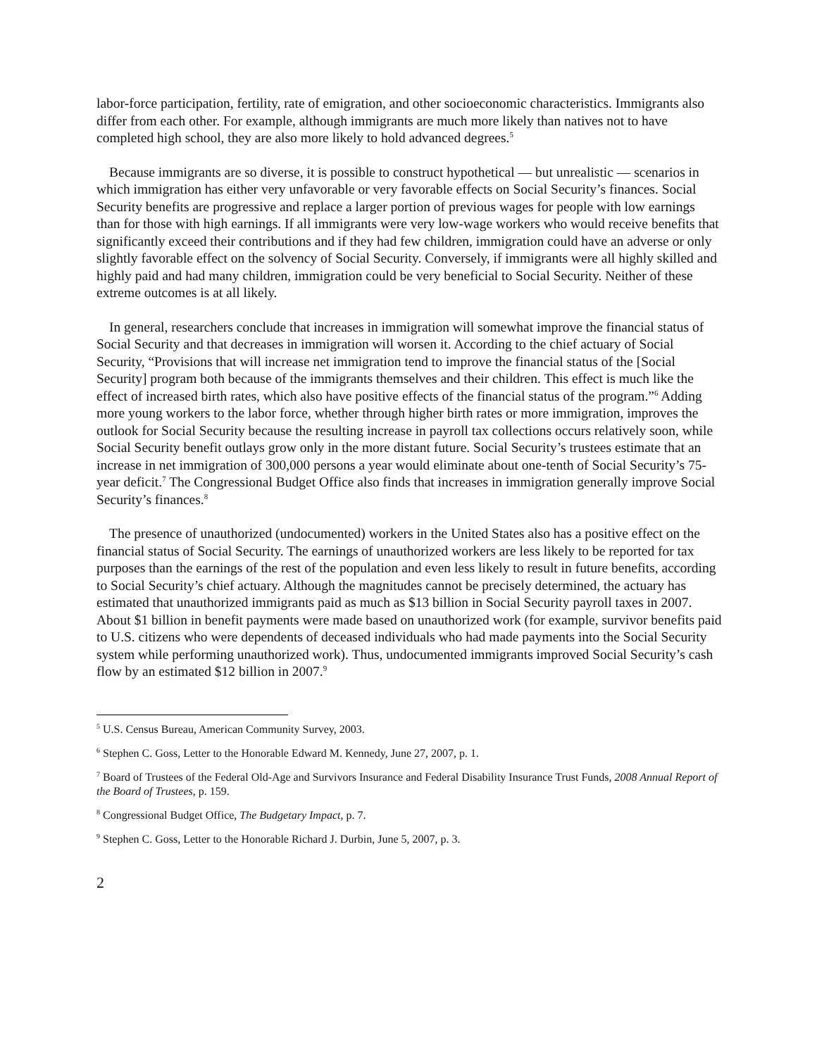labor-force participation, fertility, rate of emigration, and other socioeconomic characteristics. Immigrants also differ from each other. For example, although immigrants are much more likely than natives not to have completed high school, they are also more likely to hold advanced degrees.<sup>5</sup>
Because immigrants are so diverse, it is possible to construct hypothetical — but unrealistic — scenarios in which immigration has either very unfavorable or very favorable effects on Social Security’s finances. Social Security benefits are progressive and replace a larger portion of previous wages for people with low earnings than for those with high earnings. If all immigrants were very low-wage workers who would receive benefits that significantly exceed their contributions and if they had few children, immigration could have an adverse or only slightly favorable effect on the solvency of Social Security. Conversely, if immigrants were all highly skilled and highly paid and had many children, immigration could be very beneficial to Social Security. Neither of these extreme outcomes is at all likely.
In general, researchers conclude that increases in immigration will somewhat improve the financial status of Social Security and that decreases in immigration will worsen it. According to the chief actuary of Social Security, “Provisions that will increase net immigration tend to improve the financial status of the [Social Security] program both because of the immigrants themselves and their children. This effect is much like the effect of increased birth rates, which also have positive effects of the financial status of the program.”<sup>6</sup> Adding more young workers to the labor force, whether through higher birth rates or more immigration, improves the outlook for Social Security because the resulting increase in payroll tax collections occurs relatively soon, while Social Security benefit outlays grow only in the more distant future. Social Security’s trustees estimate that an increase in net immigration of 300,000 persons a year would eliminate about one-tenth of Social Security’s 75-year deficit.<sup>7</sup> The Congressional Budget Office also finds that increases in immigration generally improve Social Security’s finances.<sup>8</sup>
The presence of unauthorized (undocumented) workers in the United States also has a positive effect on the financial status of Social Security. The earnings of unauthorized workers are less likely to be reported for tax purposes than the earnings of the rest of the population and even less likely to result in future benefits, according to Social Security’s chief actuary. Although the magnitudes cannot be precisely determined, the actuary has estimated that unauthorized immigrants paid as much as $13 billion in Social Security payroll taxes in 2007. About $1 billion in benefit payments were made based on unauthorized work (for example, survivor benefits paid to U.S. citizens who were dependents of deceased individuals who had made payments into the Social Security system while performing unauthorized work). Thus, undocumented immigrants improved Social Security’s cash flow by an estimated $12 billion in 2007.<sup>9</sup>
<sup>5</sup> U.S. Census Bureau, American Community Survey, 2003.
<sup>6</sup> Stephen C. Goss, Letter to the Honorable Edward M. Kennedy, June 27, 2007, p. 1.
<sup>7</sup> Board of Trustees of the Federal Old-Age and Survivors Insurance and Federal Disability Insurance Trust Funds, 2008 Annual Report of the Board of Trustees, p. 159.
<sup>8</sup> Congressional Budget Office, The Budgetary Impact, p. 7.
<sup>9</sup> Stephen C. Goss, Letter to the Honorable Richard J. Durbin, June 5, 2007, p. 3.
2